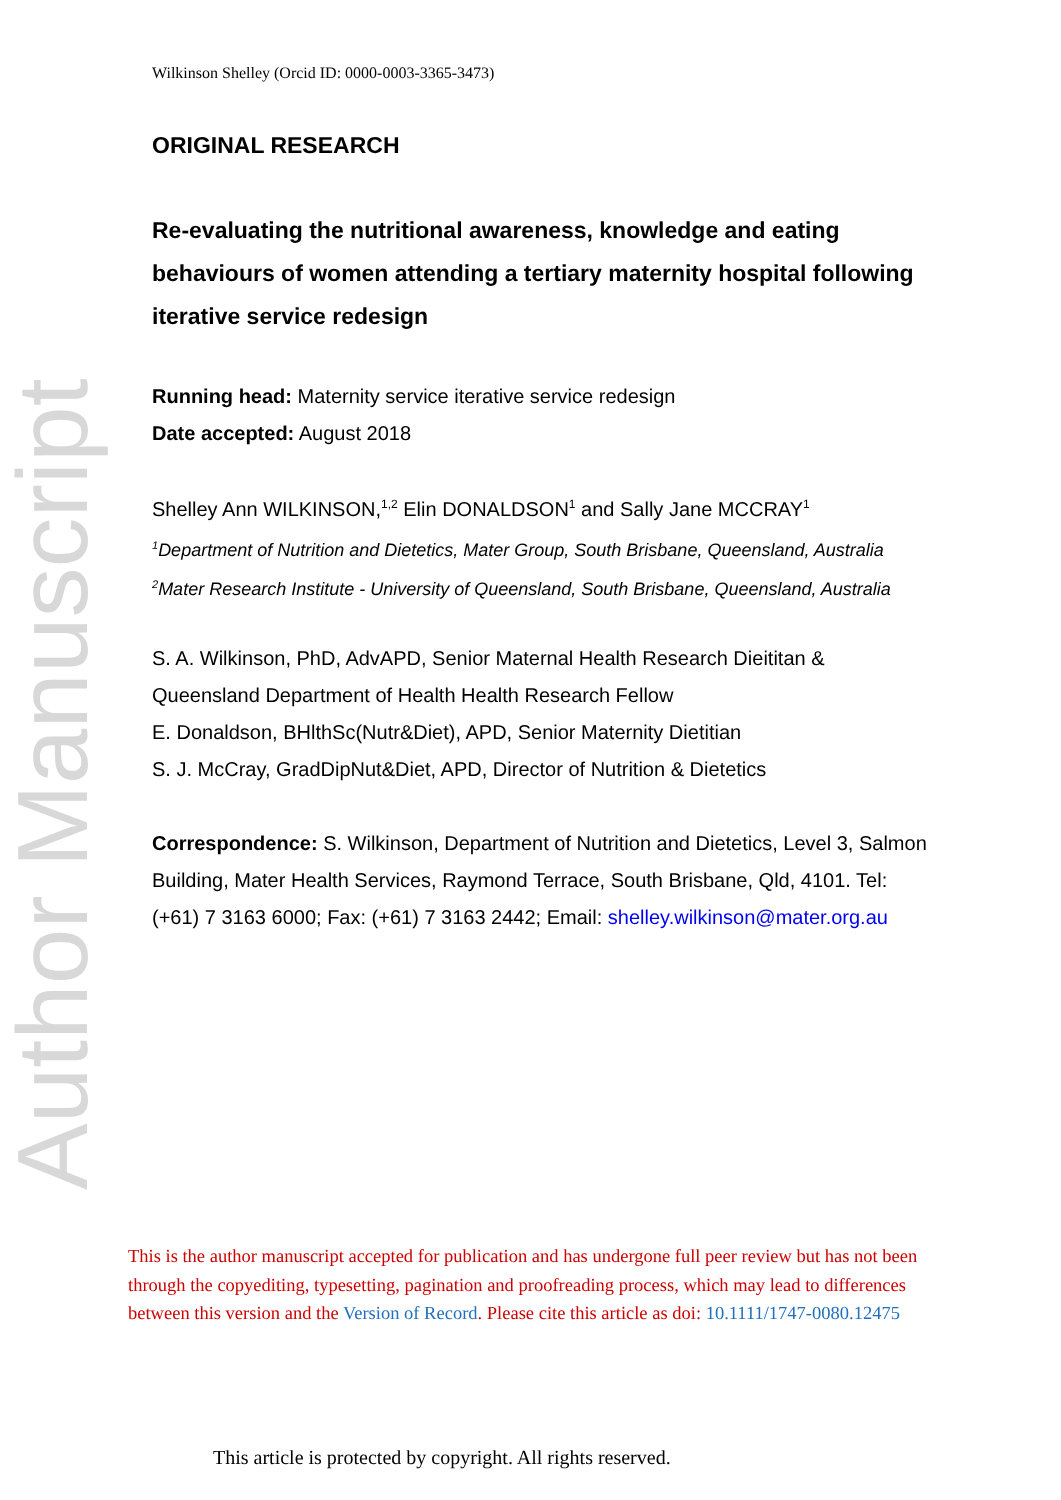Author Manuscript
Wilkinson Shelley (Orcid ID: 0000-0003-3365-3473)
ORIGINAL RESEARCH
Re-evaluating the nutritional awareness, knowledge and eating behaviours of women attending a tertiary maternity hospital following iterative service redesign
Running head: Maternity service iterative service redesign
Date accepted: August 2018
Shelley Ann WILKINSON,<sup>1,2</sup> Elin DONALDSON<sup>1</sup> and Sally Jane MCCRAY<sup>1</sup>
<sup>1</sup> Department of Nutrition and Dietetics, Mater Group, South Brisbane, Queensland, Australia
<sup>2</sup> Mater Research Institute - University of Queensland, South Brisbane, Queensland, Australia
S. A. Wilkinson, PhD, AdvAPD, Senior Maternal Health Research Dieititan & Queensland Department of Health Health Research Fellow
E. Donaldson, BHlthSc(Nutr&Diet), APD, Senior Maternity Dietitian
S. J. McCray, GradDipNut&Diet, APD, Director of Nutrition & Dietetics
Correspondence: S. Wilkinson, Department of Nutrition and Dietetics, Level 3, Salmon Building, Mater Health Services, Raymond Terrace, South Brisbane, Qld, 4101. Tel: (+61) 7 3163 6000; Fax: (+61) 7 3163 2442; Email: shelley.wilkinson@mater.org.au
This is the author manuscript accepted for publication and has undergone full peer review but has not been through the copyediting, typesetting, pagination and proofreading process, which may lead to differences between this version and the Version of Record. Please cite this article as doi: 10.1111/1747-0080.12475
This article is protected by copyright. All rights reserved.